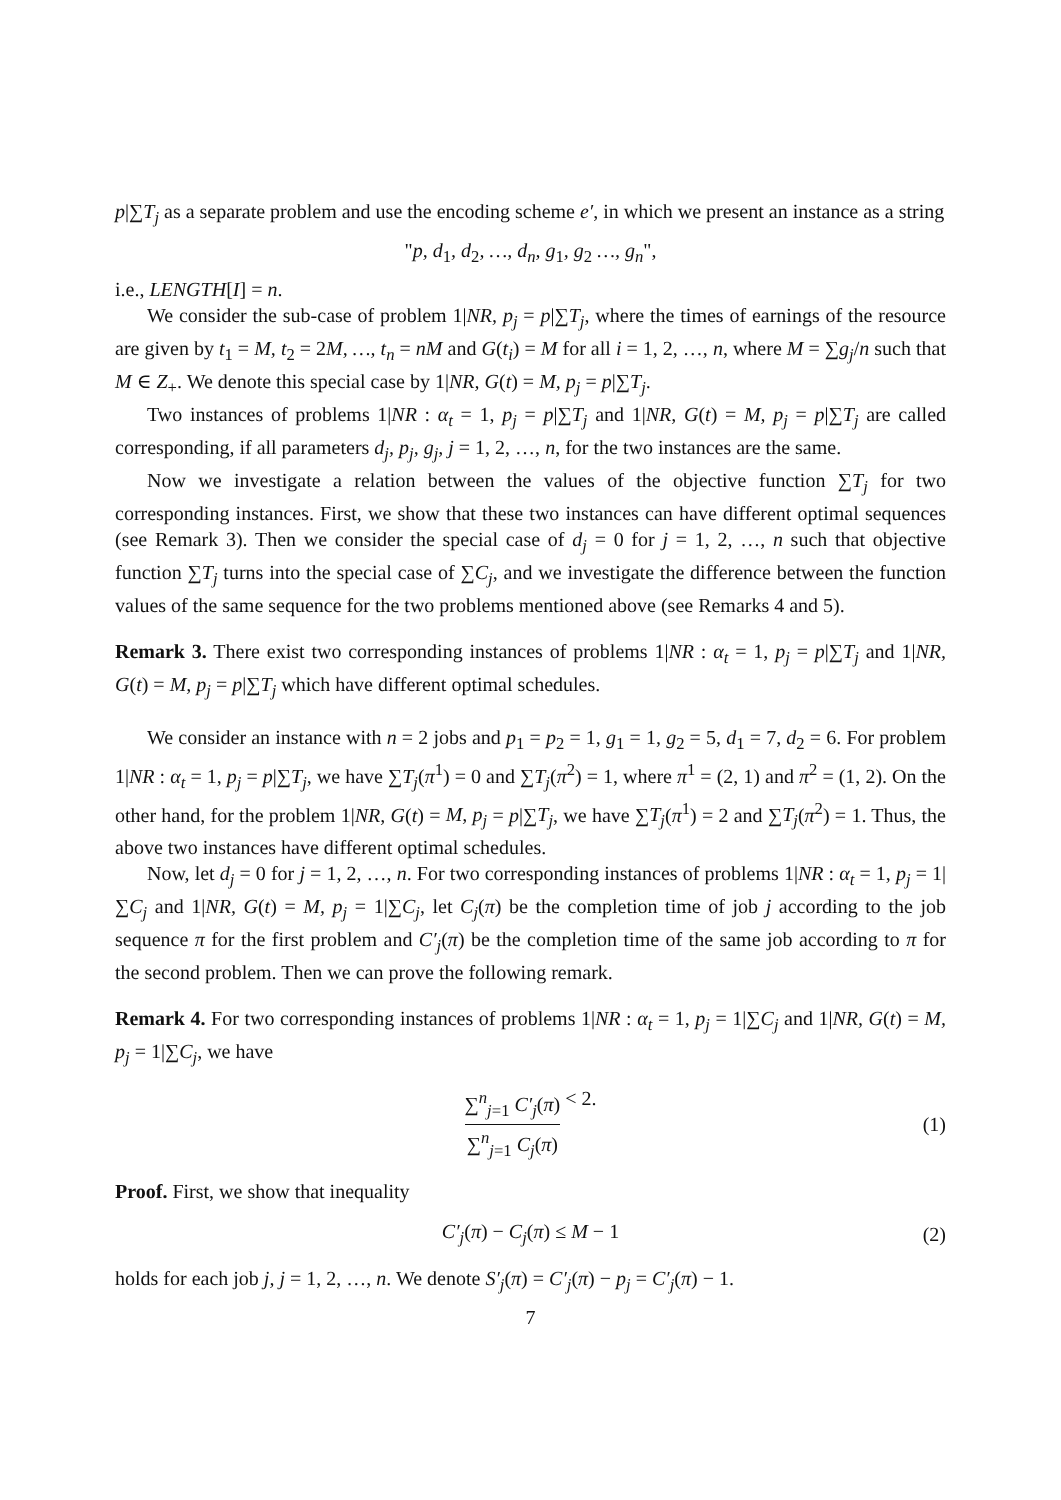p|∑T<sub>j</sub> as a separate problem and use the encoding scheme e′, in which we present an instance as a string
"p, d<sub>1</sub>, d<sub>2</sub>, …, d<sub>n</sub>, g<sub>1</sub>, g<sub>2</sub> …, g<sub>n</sub>",
i.e., LENGTH[I] = n.
We consider the sub-case of problem 1|NR, p<sub>j</sub> = p|∑T<sub>j</sub>, where the times of earnings of the resource are given by t<sub>1</sub> = M, t<sub>2</sub> = 2M, …, t<sub>n</sub> = nM and G(t<sub>i</sub>) = M for all i = 1, 2, …, n, where M = ∑g<sub>j</sub>/n such that M ∈ Z<sub>+</sub>. We denote this special case by 1|NR, G(t) = M, p<sub>j</sub> = p|∑T<sub>j</sub>.
Two instances of problems 1|NR : α<sub>t</sub> = 1, p<sub>j</sub> = p|∑T<sub>j</sub> and 1|NR, G(t) = M, p<sub>j</sub> = p|∑T<sub>j</sub> are called corresponding, if all parameters d<sub>j</sub>, p<sub>j</sub>, g<sub>j</sub>, j = 1, 2, …, n, for the two instances are the same.
Now we investigate a relation between the values of the objective function ∑T<sub>j</sub> for two corresponding instances. First, we show that these two instances can have different optimal sequences (see Remark 3). Then we consider the special case of d<sub>j</sub> = 0 for j = 1, 2, …, n such that objective function ∑T<sub>j</sub> turns into the special case of ∑C<sub>j</sub>, and we investigate the difference between the function values of the same sequence for the two problems mentioned above (see Remarks 4 and 5).
Remark 3. There exist two corresponding instances of problems 1|NR : α<sub>t</sub> = 1, p<sub>j</sub> = p|∑T<sub>j</sub> and 1|NR, G(t) = M, p<sub>j</sub> = p|∑T<sub>j</sub> which have different optimal schedules.
We consider an instance with n = 2 jobs and p<sub>1</sub> = p<sub>2</sub> = 1, g<sub>1</sub> = 1, g<sub>2</sub> = 5, d<sub>1</sub> = 7, d<sub>2</sub> = 6. For problem 1|NR : α<sub>t</sub> = 1, p<sub>j</sub> = p|∑T<sub>j</sub>, we have ∑T<sub>j</sub>(π<sup>1</sup>) = 0 and ∑T<sub>j</sub>(π<sup>2</sup>) = 1, where π<sup>1</sup> = (2, 1) and π<sup>2</sup> = (1, 2). On the other hand, for the problem 1|NR, G(t) = M, p<sub>j</sub> = p|∑T<sub>j</sub>, we have ∑T<sub>j</sub>(π<sup>1</sup>) = 2 and ∑T<sub>j</sub>(π<sup>2</sup>) = 1. Thus, the above two instances have different optimal schedules.
Now, let d<sub>j</sub> = 0 for j = 1, 2, …, n. For two corresponding instances of problems 1|NR : α<sub>t</sub> = 1, p<sub>j</sub> = 1|∑C<sub>j</sub> and 1|NR, G(t) = M, p<sub>j</sub> = 1|∑C<sub>j</sub>, let C<sub>j</sub>(π) be the completion time of job j according to the job sequence π for the first problem and C′<sub>j</sub>(π) be the completion time of the same job according to π for the second problem. Then we can prove the following remark.
Remark 4. For two corresponding instances of problems 1|NR : α<sub>t</sub> = 1, p<sub>j</sub> = 1|∑C<sub>j</sub> and 1|NR, G(t) = M, p<sub>j</sub> = 1|∑C<sub>j</sub>, we have
∑<sup>n</sup><sub>j=1</sub> C′<sub>j</sub>(π) ∑<sup>n</sup><sub>j=1</sub> C<sub>j</sub>(π) < 2. (1)
Proof. First, we show that inequality
C′<sub>j</sub>(π) − C<sub>j</sub>(π) ≤ M − 1 (2)
holds for each job j, j = 1, 2, …, n. We denote S′<sub>j</sub>(π) = C′<sub>j</sub>(π) − p<sub>j</sub> = C′<sub>j</sub>(π) − 1.
7